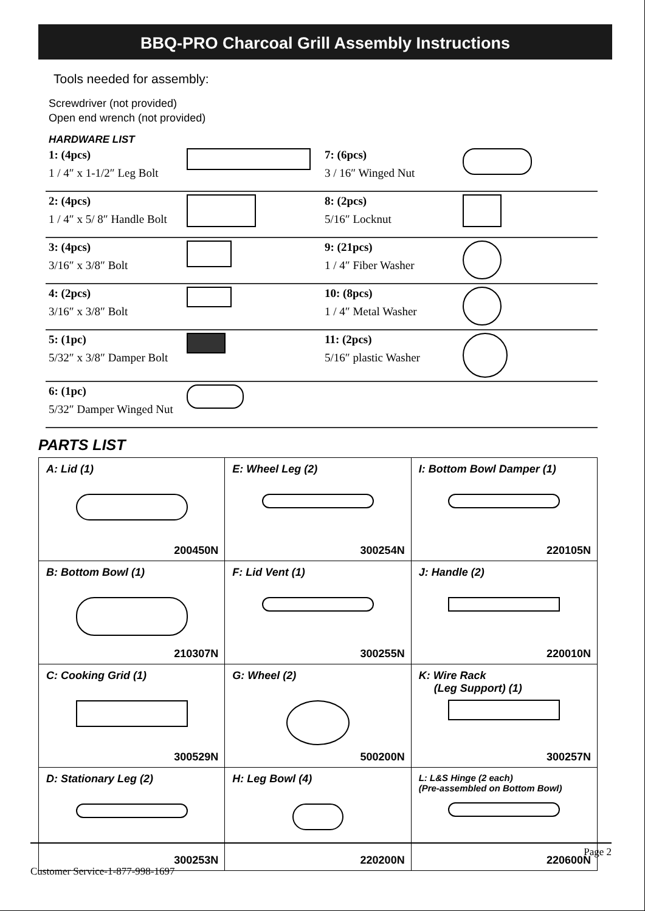BBQ-PRO Charcoal Grill Assembly Instructions
Tools needed for assembly:
Screwdriver (not provided)
Open end wrench (not provided)
HARDWARE LIST
| 1: (4pcs) 1 / 4″ x 1-1/2″ Leg Bolt | | 7: (6pcs) 3 / 16″ Winged Nut | |
| 2: (4pcs) 1 / 4″ x 5/ 8″ Handle Bolt | | 8: (2pcs) 5/16″ Locknut | |
| 3: (4pcs) 3/16″ x 3/8″ Bolt | | 9: (21pcs) 1 / 4″ Fiber Washer | |
| 4: (2pcs) 3/16″ x 3/8″ Bolt | | 10: (8pcs) 1 / 4″ Metal Washer | |
| 5: (1pc) 5/32″ x 3/8″ Damper Bolt | | 11: (2pcs) 5/16″ plastic Washer | |
| 6: (1pc) 5/32″ Damper Winged Nut | | | |
PARTS LIST
| A: Lid (1) 200450N | E: Wheel Leg (2) 300254N | I: Bottom Bowl Damper (1) 220105N |
| B: Bottom Bowl (1) 210307N | F: Lid Vent (1) 300255N | J: Handle (2) 220010N |
| C: Cooking Grid (1) 300529N | G: Wheel (2) 500200N | K: Wire Rack (Leg Support) (1) 300257N |
| D: Stationary Leg (2) 300253N | H: Leg Bowl (4) 220200N | L: L&S Hinge (2 each) (Pre-assembled on Bottom Bowl) 220600N |
Page 2
Customer Service-1-877-998-1697